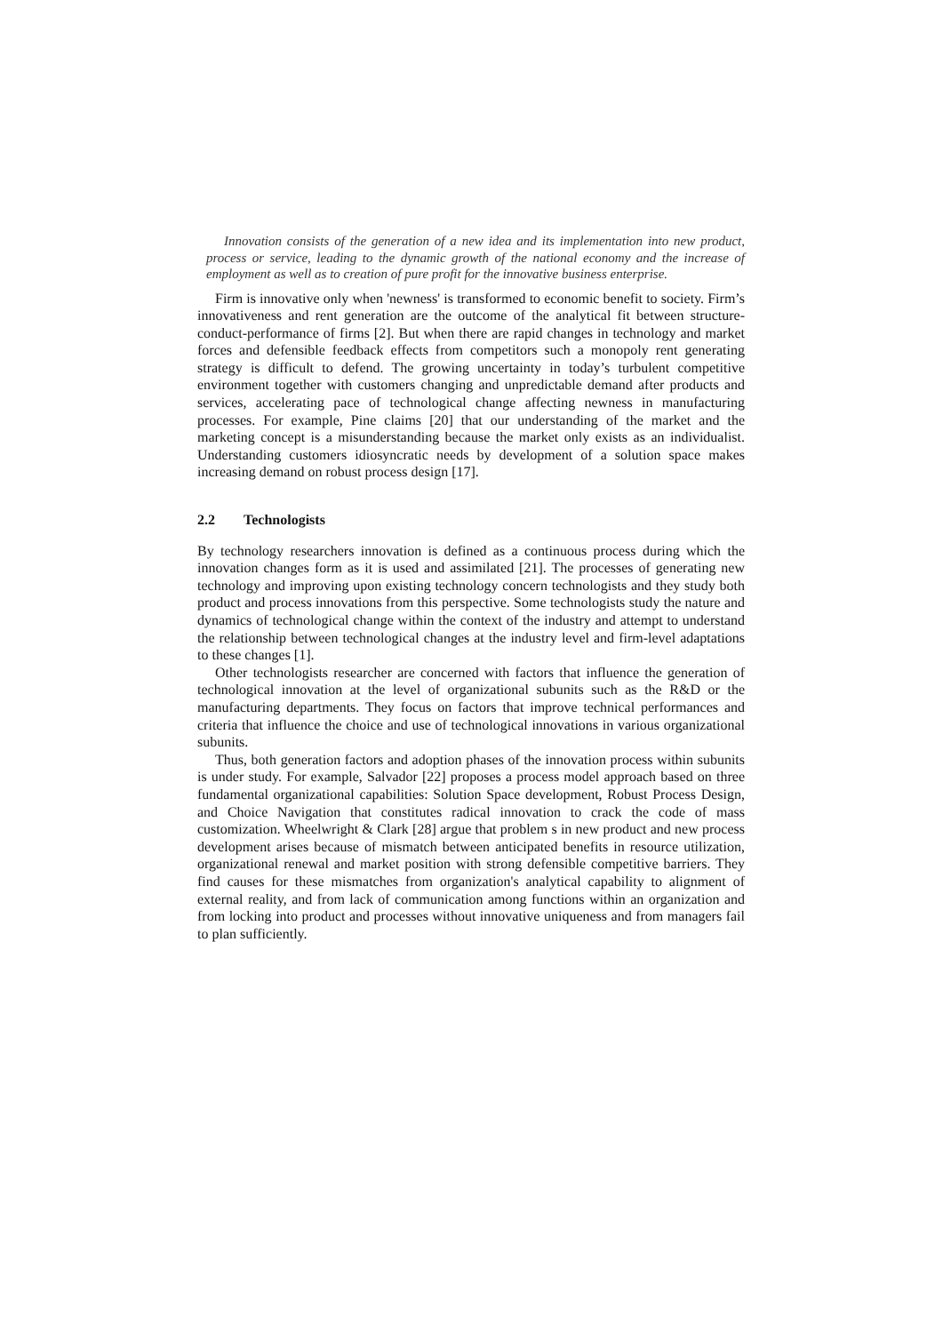Innovation consists of the generation of a new idea and its implementation into new product, process or service, leading to the dynamic growth of the national economy and the increase of employment as well as to creation of pure profit for the innovative business enterprise.
Firm is innovative only when 'newness' is transformed to economic benefit to society. Firm’s innovativeness and rent generation are the outcome of the analytical fit between structure-conduct-performance of firms [2]. But when there are rapid changes in technology and market forces and defensible feedback effects from competitors such a monopoly rent generating strategy is difficult to defend. The growing uncertainty in today’s turbulent competitive environment together with customers changing and unpredictable demand after products and services, accelerating pace of technological change affecting newness in manufacturing processes. For example, Pine claims [20] that our understanding of the market and the marketing concept is a misunderstanding because the market only exists as an individualist. Understanding customers idiosyncratic needs by development of a solution space makes increasing demand on robust process design [17].
2.2 Technologists
By technology researchers innovation is defined as a continuous process during which the innovation changes form as it is used and assimilated [21]. The processes of generating new technology and improving upon existing technology concern technologists and they study both product and process innovations from this perspective. Some technologists study the nature and dynamics of technological change within the context of the industry and attempt to understand the relationship between technological changes at the industry level and firm-level adaptations to these changes [1].
Other technologists researcher are concerned with factors that influence the generation of technological innovation at the level of organizational subunits such as the R&D or the manufacturing departments. They focus on factors that improve technical performances and criteria that influence the choice and use of technological innovations in various organizational subunits.
Thus, both generation factors and adoption phases of the innovation process within subunits is under study. For example, Salvador [22] proposes a process model approach based on three fundamental organizational capabilities: Solution Space development, Robust Process Design, and Choice Navigation that constitutes radical innovation to crack the code of mass customization. Wheelwright & Clark [28] argue that problem s in new product and new process development arises because of mismatch between anticipated benefits in resource utilization, organizational renewal and market position with strong defensible competitive barriers. They find causes for these mismatches from organization's analytical capability to alignment of external reality, and from lack of communication among functions within an organization and from locking into product and processes without innovative uniqueness and from managers fail to plan sufficiently.